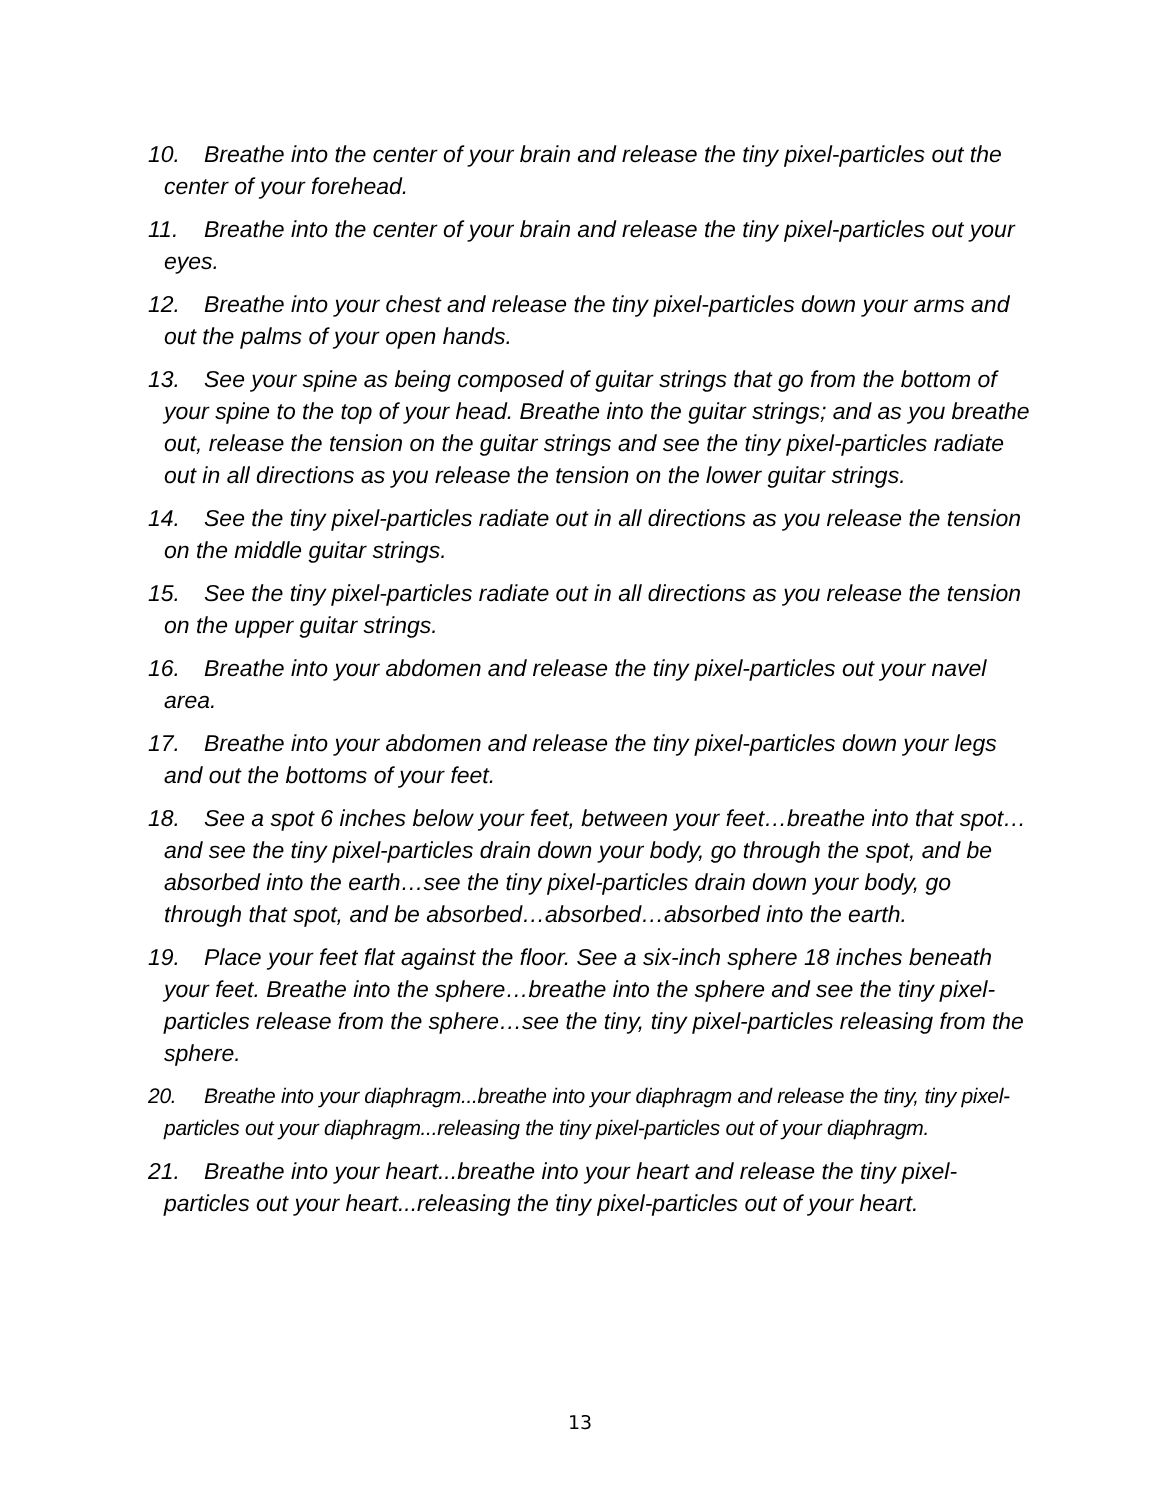10. Breathe into the center of your brain and release the tiny pixel-particles out the center of your forehead.
11. Breathe into the center of your brain and release the tiny pixel-particles out your eyes.
12. Breathe into your chest and release the tiny pixel-particles down your arms and out the palms of your open hands.
13. See your spine as being composed of guitar strings that go from the bottom of your spine to the top of your head. Breathe into the guitar strings; and as you breathe out, release the tension on the guitar strings and see the tiny pixel-particles radiate out in all directions as you release the tension on the lower guitar strings.
14. See the tiny pixel-particles radiate out in all directions as you release the tension on the middle guitar strings.
15. See the tiny pixel-particles radiate out in all directions as you release the tension on the upper guitar strings.
16. Breathe into your abdomen and release the tiny pixel-particles out your navel area.
17. Breathe into your abdomen and release the tiny pixel-particles down your legs and out the bottoms of your feet.
18. See a spot 6 inches below your feet, between your feet…breathe into that spot…and see the tiny pixel-particles drain down your body, go through the spot, and be absorbed into the earth…see the tiny pixel-particles drain down your body, go through that spot, and be absorbed…absorbed…absorbed into the earth.
19. Place your feet flat against the floor. See a six-inch sphere 18 inches beneath your feet. Breathe into the sphere…breathe into the sphere and see the tiny pixel-particles release from the sphere…see the tiny, tiny pixel-particles releasing from the sphere.
20. Breathe into your diaphragm...breathe into your diaphragm and release the tiny, tiny pixel-particles out your diaphragm...releasing the tiny pixel-particles out of your diaphragm.
21. Breathe into your heart...breathe into your heart and release the tiny pixel-particles out your heart...releasing the tiny pixel-particles out of your heart.
13